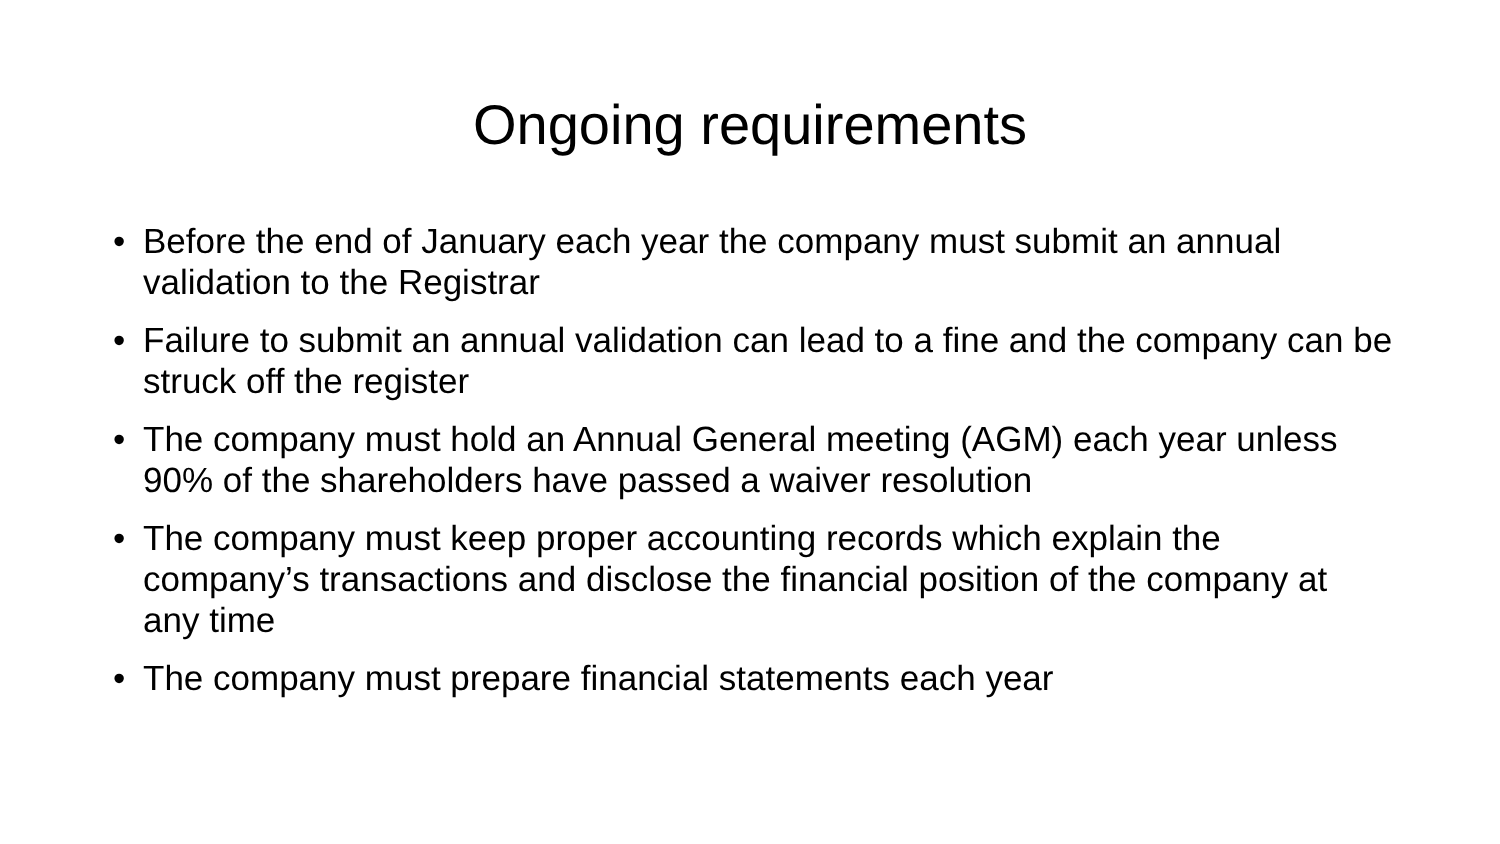Ongoing requirements
• Before the end of January each year the company must submit an annual validation to the Registrar
• Failure to submit an annual validation can lead to a fine and the company can be struck off the register
• The company must hold an Annual General meeting (AGM) each year unless 90% of the shareholders have passed a waiver resolution
• The company must keep proper accounting records which explain the company’s transactions and disclose the financial position of the company at any time
• The company must prepare financial statements each year